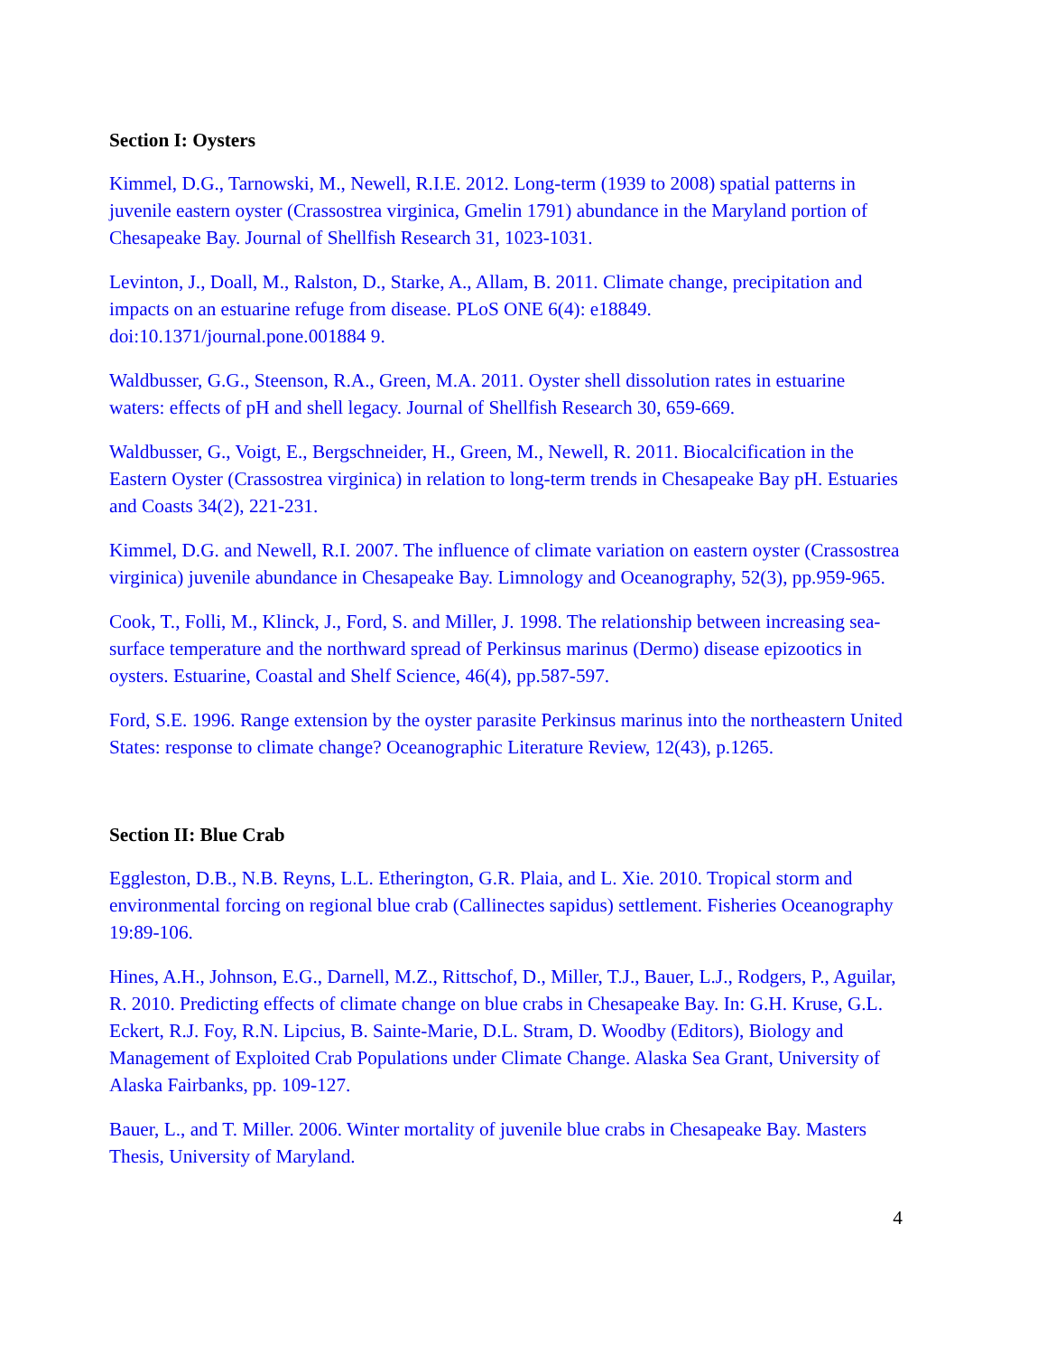Section I: Oysters
Kimmel, D.G., Tarnowski, M., Newell, R.I.E. 2012. Long-term (1939 to 2008) spatial patterns in juvenile eastern oyster (Crassostrea virginica, Gmelin 1791) abundance in the Maryland portion of Chesapeake Bay. Journal of Shellfish Research 31, 1023-1031.
Levinton, J., Doall, M., Ralston, D., Starke, A., Allam, B. 2011. Climate change, precipitation and impacts on an estuarine refuge from disease. PLoS ONE 6(4): e18849. doi:10.1371/journal.pone.001884 9.
Waldbusser, G.G., Steenson, R.A., Green, M.A. 2011. Oyster shell dissolution rates in estuarine waters: effects of pH and shell legacy. Journal of Shellfish Research 30, 659-669.
Waldbusser, G., Voigt, E., Bergschneider, H., Green, M., Newell, R. 2011. Biocalcification in the Eastern Oyster (Crassostrea virginica) in relation to long-term trends in Chesapeake Bay pH. Estuaries and Coasts 34(2), 221-231.
Kimmel, D.G. and Newell, R.I. 2007. The influence of climate variation on eastern oyster (Crassostrea virginica) juvenile abundance in Chesapeake Bay. Limnology and Oceanography, 52(3), pp.959-965.
Cook, T., Folli, M., Klinck, J., Ford, S. and Miller, J. 1998. The relationship between increasing sea-surface temperature and the northward spread of Perkinsus marinus (Dermo) disease epizootics in oysters. Estuarine, Coastal and Shelf Science, 46(4), pp.587-597.
Ford, S.E. 1996. Range extension by the oyster parasite Perkinsus marinus into the northeastern United States: response to climate change? Oceanographic Literature Review, 12(43), p.1265.
Section II: Blue Crab
Eggleston, D.B., N.B. Reyns, L.L. Etherington, G.R. Plaia, and L. Xie. 2010. Tropical storm and environmental forcing on regional blue crab (Callinectes sapidus) settlement. Fisheries Oceanography 19:89-106.
Hines, A.H., Johnson, E.G., Darnell, M.Z., Rittschof, D., Miller, T.J., Bauer, L.J., Rodgers, P., Aguilar, R. 2010. Predicting effects of climate change on blue crabs in Chesapeake Bay. In: G.H. Kruse, G.L. Eckert, R.J. Foy, R.N. Lipcius, B. Sainte-Marie, D.L. Stram, D. Woodby (Editors), Biology and Management of Exploited Crab Populations under Climate Change. Alaska Sea Grant, University of Alaska Fairbanks, pp. 109-127.
Bauer, L., and T. Miller. 2006. Winter mortality of juvenile blue crabs in Chesapeake Bay. Masters Thesis, University of Maryland.
4